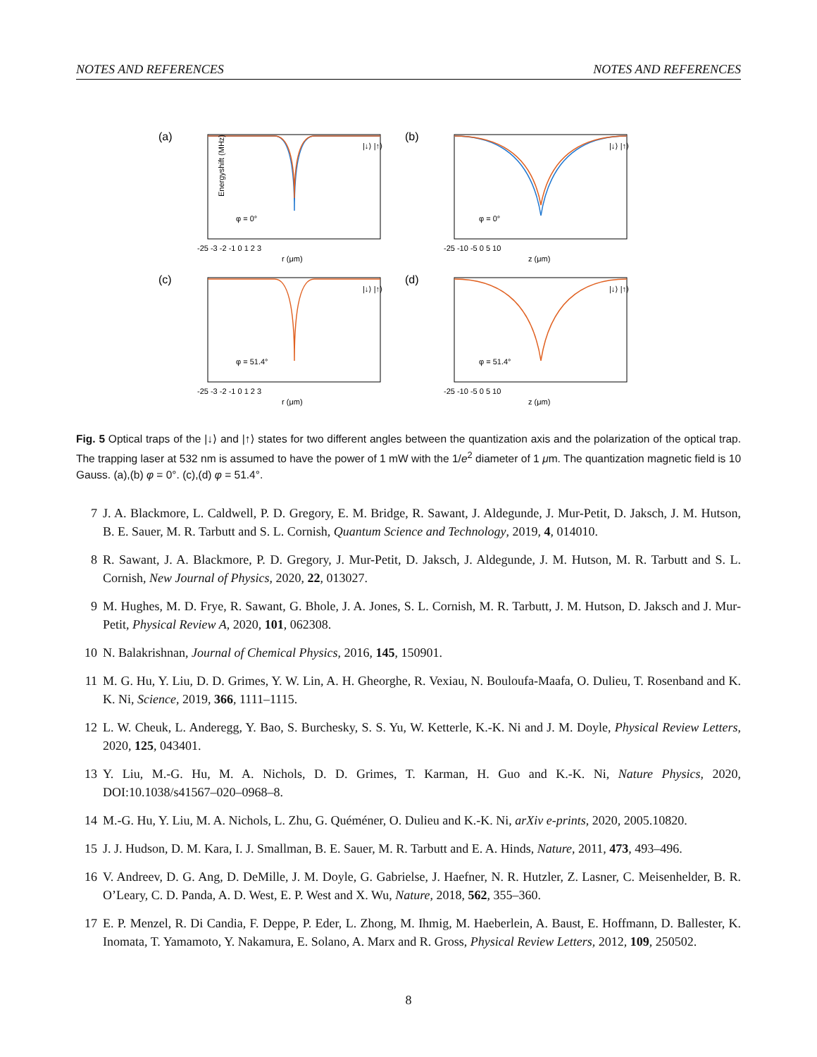NOTES AND REFERENCES NOTES AND REFERENCES
(a)
φ = 0°
r (μm)
Energyshift (MHz)
-25 -3 -2 -1 0 1 2 3
|↓⟩ |↑⟩
(b)
φ = 0°
z (μm)
-25 -10 -5 0 5 10
|↓⟩ |↑⟩
(c)
φ = 51.4°
r (μm)
-25 -3 -2 -1 0 1 2 3
|↓⟩ |↑⟩
(d)
φ = 51.4°
z (μm)
-25 -10 -5 0 5 10
|↓⟩ |↑⟩
Fig. 5 Optical traps of the |↓⟩ and |↑⟩ states for two different angles between the quantization axis and the polarization of the optical trap. The trapping laser at 532 nm is assumed to have the power of 1 mW with the 1/e<sup>2</sup> diameter of 1 μm. The quantization magnetic field is 10 Gauss. (a),(b) φ = 0°. (c),(d) φ = 51.4°.
7 J. A. Blackmore, L. Caldwell, P. D. Gregory, E. M. Bridge, R. Sawant, J. Aldegunde, J. Mur-Petit, D. Jaksch, J. M. Hutson, B. E. Sauer, M. R. Tarbutt and S. L. Cornish, Quantum Science and Technology, 2019, 4, 014010.
8 R. Sawant, J. A. Blackmore, P. D. Gregory, J. Mur-Petit, D. Jaksch, J. Aldegunde, J. M. Hutson, M. R. Tarbutt and S. L. Cornish, New Journal of Physics, 2020, 22, 013027.
9 M. Hughes, M. D. Frye, R. Sawant, G. Bhole, J. A. Jones, S. L. Cornish, M. R. Tarbutt, J. M. Hutson, D. Jaksch and J. Mur-Petit, Physical Review A, 2020, 101, 062308.
10 N. Balakrishnan, Journal of Chemical Physics, 2016, 145, 150901.
11 M. G. Hu, Y. Liu, D. D. Grimes, Y. W. Lin, A. H. Gheorghe, R. Vexiau, N. Bouloufa-Maafa, O. Dulieu, T. Rosenband and K. K. Ni, Science, 2019, 366, 1111–1115.
12 L. W. Cheuk, L. Anderegg, Y. Bao, S. Burchesky, S. S. Yu, W. Ketterle, K.-K. Ni and J. M. Doyle, Physical Review Letters, 2020, 125, 043401.
13 Y. Liu, M.-G. Hu, M. A. Nichols, D. D. Grimes, T. Karman, H. Guo and K.-K. Ni, Nature Physics, 2020, DOI:10.1038/s41567–020–0968–8.
14 M.-G. Hu, Y. Liu, M. A. Nichols, L. Zhu, G. Quéméner, O. Dulieu and K.-K. Ni, arXiv e-prints, 2020, 2005.10820.
15 J. J. Hudson, D. M. Kara, I. J. Smallman, B. E. Sauer, M. R. Tarbutt and E. A. Hinds, Nature, 2011, 473, 493–496.
16 V. Andreev, D. G. Ang, D. DeMille, J. M. Doyle, G. Gabrielse, J. Haefner, N. R. Hutzler, Z. Lasner, C. Meisenhelder, B. R. O’Leary, C. D. Panda, A. D. West, E. P. West and X. Wu, Nature, 2018, 562, 355–360.
17 E. P. Menzel, R. Di Candia, F. Deppe, P. Eder, L. Zhong, M. Ihmig, M. Haeberlein, A. Baust, E. Hoffmann, D. Ballester, K. Inomata, T. Yamamoto, Y. Nakamura, E. Solano, A. Marx and R. Gross, Physical Review Letters, 2012, 109, 250502.
8